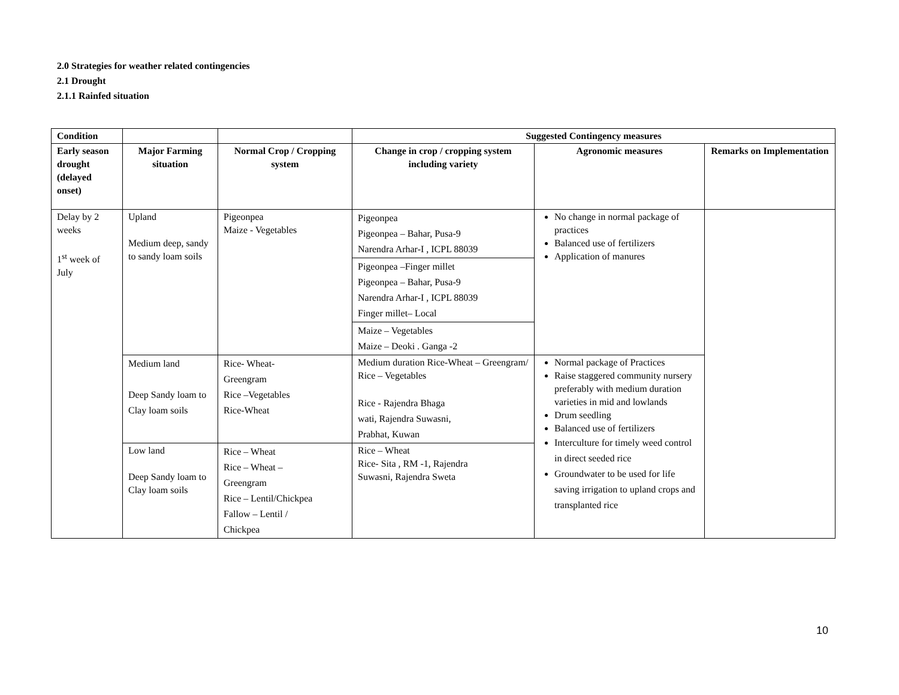2.0 Strategies for weather related contingencies
2.1 Drought
2.1.1 Rainfed situation
| Condition | | | Suggested Contingency measures | | |
| --- | --- | --- | --- | --- | --- |
| Early season drought (delayed onset) | Major Farming situation | Normal Crop / Cropping system | Change in crop / cropping system including variety | Agronomic measures | Remarks on Implementation |
| Delay by 2 weeks 1<sup>st</sup> week of July | Upland Medium deep, sandy to sandy loam soils | Pigeonpea Maize - Vegetables | Pigeonpea Pigeonpea – Bahar, Pusa-9 Narendra Arhar-I , ICPL 88039 | No change in normal package of practices Balanced use of fertilizers Application of manures | |
| | | | Pigeonpea –Finger millet Pigeonpea – Bahar, Pusa-9 Narendra Arhar-I , ICPL 88039 Finger millet– Local | | |
| | | | Maize – Vegetables Maize – Deoki . Ganga -2 | | |
| | Medium land Deep Sandy loam to Clay loam soils | Rice- Wheat- Greengram Rice –Vegetables Rice-Wheat | Medium duration Rice-Wheat – Greengram/ Rice – Vegetables Rice - Rajendra Bhaga wati, Rajendra Suwasni, Prabhat, Kuwan | Normal package of Practices Raise staggered community nursery preferably with medium duration varieties in mid and lowlands Drum seedling Balanced use of fertilizers Interculture for timely weed control in direct seeded rice Groundwater to be used for life saving irrigation to upland crops and transplanted rice | |
| | Low land Deep Sandy loam to Clay loam soils | Rice – Wheat Rice – Wheat – Greengram Rice – Lentil/Chickpea Fallow – Lentil / Chickpea | Rice – Wheat Rice- Sita , RM -1, Rajendra Suwasni, Rajendra Sweta | | |
10